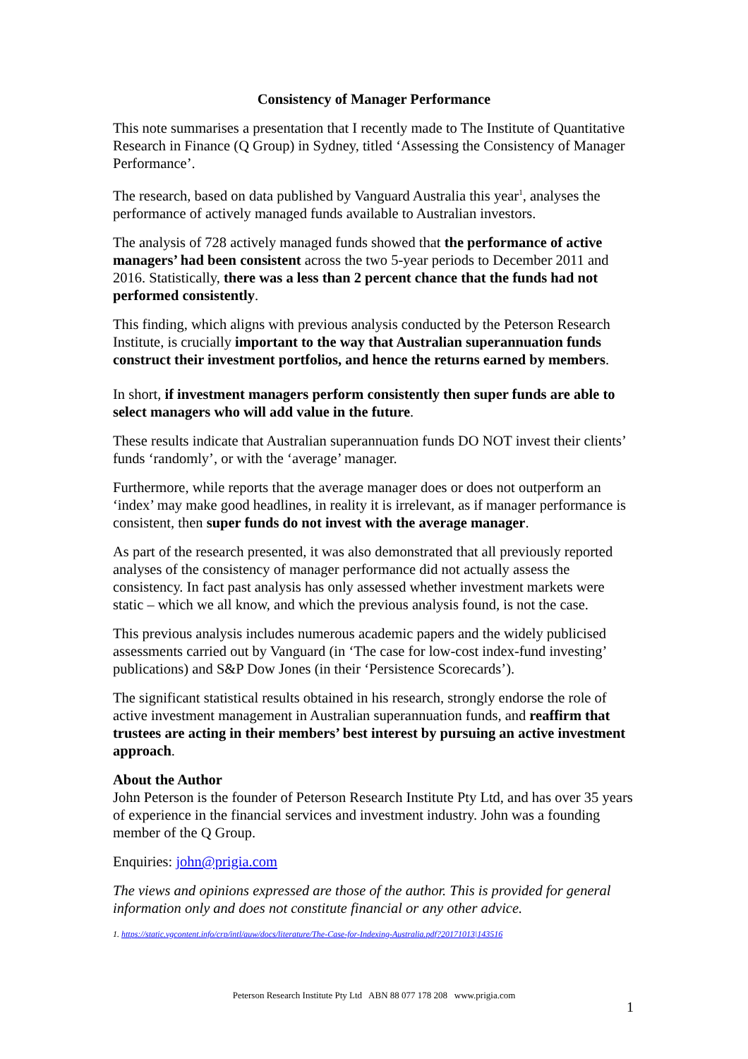Consistency of Manager Performance
This note summarises a presentation that I recently made to The Institute of Quantitative Research in Finance (Q Group) in Sydney, titled ‘Assessing the Consistency of Manager Performance’.
The research, based on data published by Vanguard Australia this year<sup>1</sup>, analyses the performance of actively managed funds available to Australian investors.
The analysis of 728 actively managed funds showed that the performance of active managers’ had been consistent across the two 5-year periods to December 2011 and 2016. Statistically, there was a less than 2 percent chance that the funds had not performed consistently.
This finding, which aligns with previous analysis conducted by the Peterson Research Institute, is crucially important to the way that Australian superannuation funds construct their investment portfolios, and hence the returns earned by members.
In short, if investment managers perform consistently then super funds are able to select managers who will add value in the future.
These results indicate that Australian superannuation funds DO NOT invest their clients’ funds ‘randomly’, or with the ‘average’ manager.
Furthermore, while reports that the average manager does or does not outperform an ‘index’ may make good headlines, in reality it is irrelevant, as if manager performance is consistent, then super funds do not invest with the average manager.
As part of the research presented, it was also demonstrated that all previously reported analyses of the consistency of manager performance did not actually assess the consistency. In fact past analysis has only assessed whether investment markets were static – which we all know, and which the previous analysis found, is not the case.
This previous analysis includes numerous academic papers and the widely publicised assessments carried out by Vanguard (in ‘The case for low-cost index-fund investing’ publications) and S&P Dow Jones (in their ‘Persistence Scorecards’).
The significant statistical results obtained in his research, strongly endorse the role of active investment management in Australian superannuation funds, and reaffirm that trustees are acting in their members’ best interest by pursuing an active investment approach.
About the Author
John Peterson is the founder of Peterson Research Institute Pty Ltd, and has over 35 years of experience in the financial services and investment industry. John was a founding member of the Q Group.
Enquiries: john@prigia.com
The views and opinions expressed are those of the author. This is provided for general information only and does not constitute financial or any other advice.
1. https://static.vgcontent.info/crp/intl/auw/docs/literature/The-Case-for-Indexing-Australia.pdf?20171013|143516
Peterson Research Institute Pty Ltd ABN 88 077 178 208 www.prigia.com
1